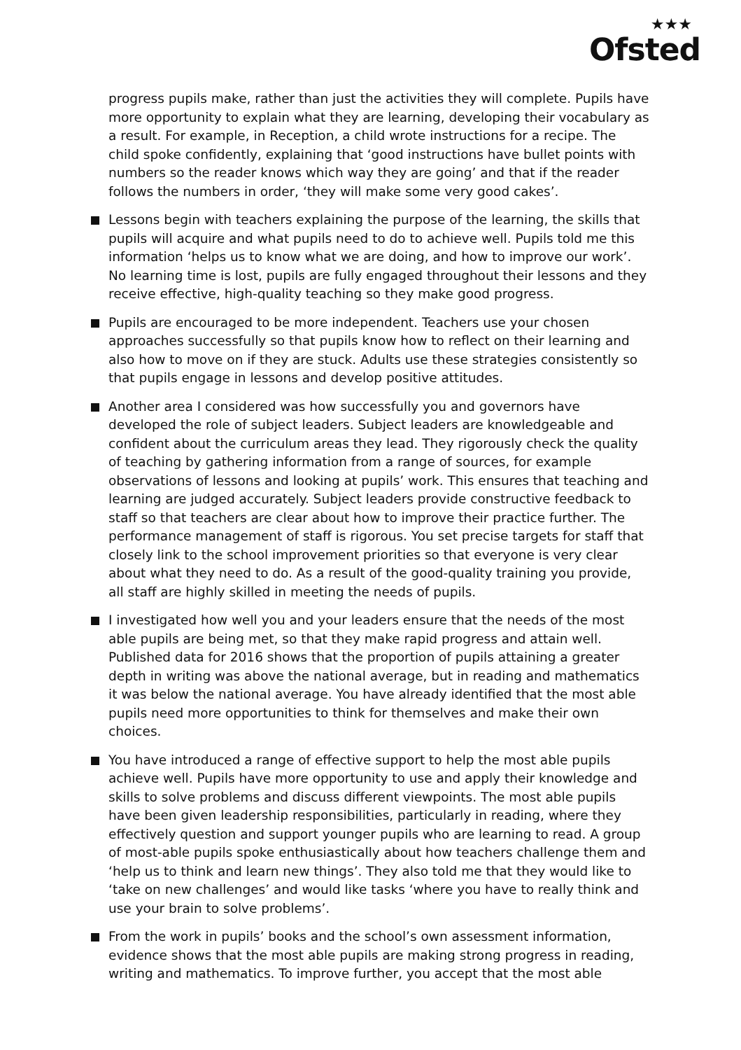★★★
Ofsted
progress pupils make, rather than just the activities they will complete. Pupils have more opportunity to explain what they are learning, developing their vocabulary as a result. For example, in Reception, a child wrote instructions for a recipe. The child spoke confidently, explaining that ‘good instructions have bullet points with numbers so the reader knows which way they are going’ and that if the reader follows the numbers in order, ‘they will make some very good cakes’.
Lessons begin with teachers explaining the purpose of the learning, the skills that pupils will acquire and what pupils need to do to achieve well. Pupils told me this information ‘helps us to know what we are doing, and how to improve our work’. No learning time is lost, pupils are fully engaged throughout their lessons and they receive effective, high-quality teaching so they make good progress.
Pupils are encouraged to be more independent. Teachers use your chosen approaches successfully so that pupils know how to reflect on their learning and also how to move on if they are stuck. Adults use these strategies consistently so that pupils engage in lessons and develop positive attitudes.
Another area I considered was how successfully you and governors have developed the role of subject leaders. Subject leaders are knowledgeable and confident about the curriculum areas they lead. They rigorously check the quality of teaching by gathering information from a range of sources, for example observations of lessons and looking at pupils’ work. This ensures that teaching and learning are judged accurately. Subject leaders provide constructive feedback to staff so that teachers are clear about how to improve their practice further. The performance management of staff is rigorous. You set precise targets for staff that closely link to the school improvement priorities so that everyone is very clear about what they need to do. As a result of the good-quality training you provide, all staff are highly skilled in meeting the needs of pupils.
I investigated how well you and your leaders ensure that the needs of the most able pupils are being met, so that they make rapid progress and attain well. Published data for 2016 shows that the proportion of pupils attaining a greater depth in writing was above the national average, but in reading and mathematics it was below the national average. You have already identified that the most able pupils need more opportunities to think for themselves and make their own choices.
You have introduced a range of effective support to help the most able pupils achieve well. Pupils have more opportunity to use and apply their knowledge and skills to solve problems and discuss different viewpoints. The most able pupils have been given leadership responsibilities, particularly in reading, where they effectively question and support younger pupils who are learning to read. A group of most-able pupils spoke enthusiastically about how teachers challenge them and ‘help us to think and learn new things’. They also told me that they would like to ‘take on new challenges’ and would like tasks ‘where you have to really think and use your brain to solve problems’.
From the work in pupils’ books and the school’s own assessment information, evidence shows that the most able pupils are making strong progress in reading, writing and mathematics. To improve further, you accept that the most able